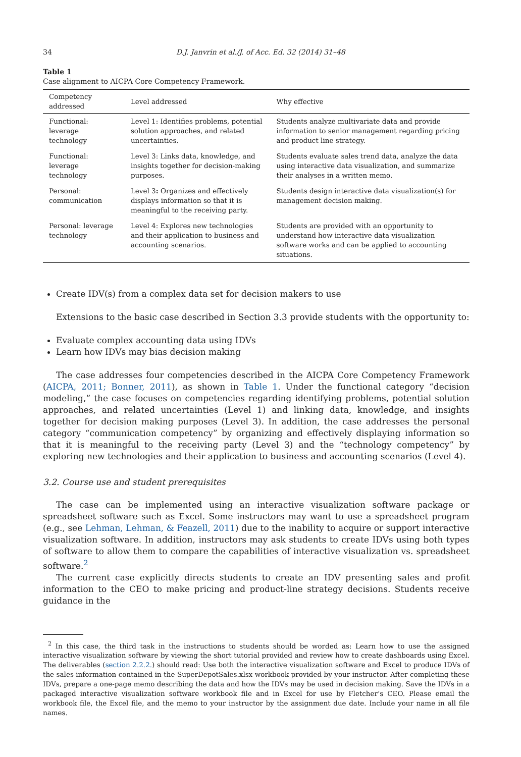34 D.J. Janvrin et al./J. of Acc. Ed. 32 (2014) 31–48
Table 1
Case alignment to AICPA Core Competency Framework.
| Competency addressed | Level addressed | Why effective |
| --- | --- | --- |
| Functional: leverage technology | Level 1: Identifies problems, potential solution approaches, and related uncertainties. | Students analyze multivariate data and provide information to senior management regarding pricing and product line strategy. |
| Functional: leverage technology | Level 3: Links data, knowledge, and insights together for decision-making purposes. | Students evaluate sales trend data, analyze the data using interactive data visualization, and summarize their analyses in a written memo. |
| Personal: communication | Level 3 : Organizes and effectively displays information so that it is meaningful to the receiving party. | Students design interactive data visualization(s) for management decision making. |
| Personal: leverage technology | Level 4: Explores new technologies and their application to business and accounting scenarios. | Students are provided with an opportunity to understand how interactive data visualization software works and can be applied to accounting situations. |
Create IDV(s) from a complex data set for decision makers to use
Extensions to the basic case described in Section 3.3 provide students with the opportunity to:
Evaluate complex accounting data using IDVs
Learn how IDVs may bias decision making
The case addresses four competencies described in the AICPA Core Competency Framework (AICPA, 2011; Bonner, 2011), as shown in Table 1. Under the functional category “decision modeling,” the case focuses on competencies regarding identifying problems, potential solution approaches, and related uncertainties (Level 1) and linking data, knowledge, and insights together for decision making purposes (Level 3). In addition, the case addresses the personal category “communication competency” by organizing and effectively displaying information so that it is meaningful to the receiving party (Level 3) and the “technology competency” by exploring new technologies and their application to business and accounting scenarios (Level 4).
3.2. Course use and student prerequisites
The case can be implemented using an interactive visualization software package or spreadsheet software such as Excel. Some instructors may want to use a spreadsheet program (e.g., see Lehman, Lehman, & Feazell, 2011) due to the inability to acquire or support interactive visualization software. In addition, instructors may ask students to create IDVs using both types of software to allow them to compare the capabilities of interactive visualization vs. spreadsheet software.<sup>2</sup>
The current case explicitly directs students to create an IDV presenting sales and profit information to the CEO to make pricing and product-line strategy decisions. Students receive guidance in the
<sup>2</sup> In this case, the third task in the instructions to students should be worded as: Learn how to use the assigned interactive visualization software by viewing the short tutorial provided and review how to create dashboards using Excel. The deliverables (section 2.2.2.) should read: Use both the interactive visualization software and Excel to produce IDVs of the sales information contained in the SuperDepotSales.xlsx workbook provided by your instructor. After completing these IDVs, prepare a one-page memo describing the data and how the IDVs may be used in decision making. Save the IDVs in a packaged interactive visualization software workbook file and in Excel for use by Fletcher’s CEO. Please email the workbook file, the Excel file, and the memo to your instructor by the assignment due date. Include your name in all file names.